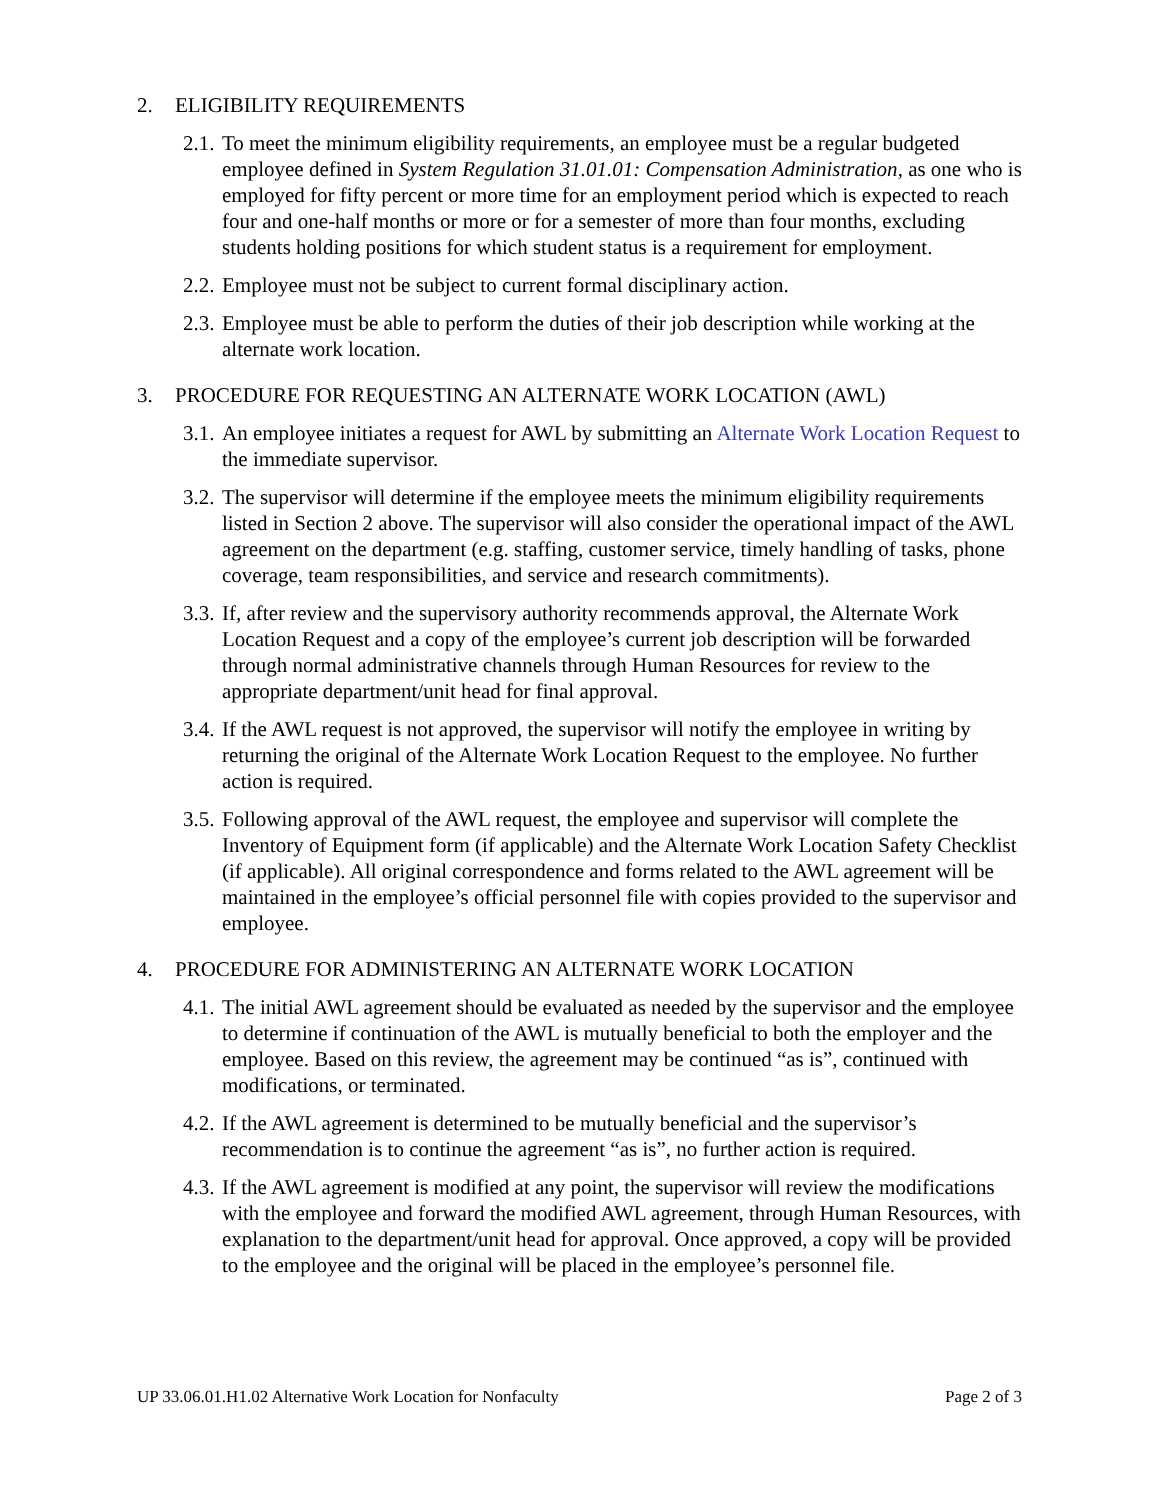2. ELIGIBILITY REQUIREMENTS
2.1. To meet the minimum eligibility requirements, an employee must be a regular budgeted employee defined in System Regulation 31.01.01: Compensation Administration, as one who is employed for fifty percent or more time for an employment period which is expected to reach four and one-half months or more or for a semester of more than four months, excluding students holding positions for which student status is a requirement for employment.
2.2. Employee must not be subject to current formal disciplinary action.
2.3. Employee must be able to perform the duties of their job description while working at the alternate work location.
3. PROCEDURE FOR REQUESTING AN ALTERNATE WORK LOCATION (AWL)
3.1. An employee initiates a request for AWL by submitting an Alternate Work Location Request to the immediate supervisor.
3.2. The supervisor will determine if the employee meets the minimum eligibility requirements listed in Section 2 above. The supervisor will also consider the operational impact of the AWL agreement on the department (e.g. staffing, customer service, timely handling of tasks, phone coverage, team responsibilities, and service and research commitments).
3.3. If, after review and the supervisory authority recommends approval, the Alternate Work Location Request and a copy of the employee’s current job description will be forwarded through normal administrative channels through Human Resources for review to the appropriate department/unit head for final approval.
3.4. If the AWL request is not approved, the supervisor will notify the employee in writing by returning the original of the Alternate Work Location Request to the employee. No further action is required.
3.5. Following approval of the AWL request, the employee and supervisor will complete the Inventory of Equipment form (if applicable) and the Alternate Work Location Safety Checklist (if applicable). All original correspondence and forms related to the AWL agreement will be maintained in the employee’s official personnel file with copies provided to the supervisor and employee.
4. PROCEDURE FOR ADMINISTERING AN ALTERNATE WORK LOCATION
4.1. The initial AWL agreement should be evaluated as needed by the supervisor and the employee to determine if continuation of the AWL is mutually beneficial to both the employer and the employee. Based on this review, the agreement may be continued “as is”, continued with modifications, or terminated.
4.2. If the AWL agreement is determined to be mutually beneficial and the supervisor’s recommendation is to continue the agreement “as is”, no further action is required.
4.3. If the AWL agreement is modified at any point, the supervisor will review the modifications with the employee and forward the modified AWL agreement, through Human Resources, with explanation to the department/unit head for approval. Once approved, a copy will be provided to the employee and the original will be placed in the employee’s personnel file.
UP 33.06.01.H1.02 Alternative Work Location for Nonfaculty Page 2 of 3